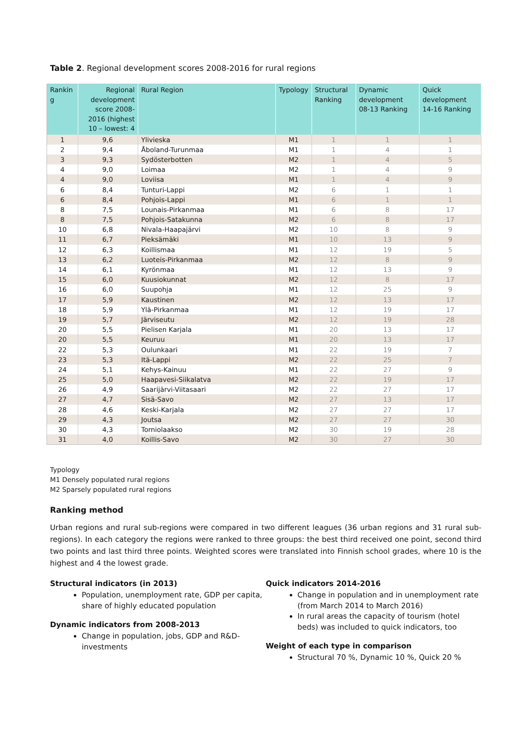Table 2. Regional development scores 2008-2016 for rural regions
| Rankin g | Regional development score 2008-2016 (highest 10 – lowest: 4 | Rural Region | Typology | Structural Ranking | Dynamic development 08-13 Ranking | Quick development 14-16 Ranking |
| --- | --- | --- | --- | --- | --- | --- |
| 1 | 9,6 | Ylivieska | M1 | 1 | 1 | 1 |
| 2 | 9,4 | Åboland-Turunmaa | M1 | 1 | 4 | 1 |
| 3 | 9,3 | Sydösterbotten | M2 | 1 | 4 | 5 |
| 4 | 9,0 | Loimaa | M2 | 1 | 4 | 9 |
| 4 | 9,0 | Loviisa | M1 | 1 | 4 | 9 |
| 6 | 8,4 | Tunturi-Lappi | M2 | 6 | 1 | 1 |
| 6 | 8,4 | Pohjois-Lappi | M1 | 6 | 1 | 1 |
| 8 | 7,5 | Lounais-Pirkanmaa | M1 | 6 | 8 | 17 |
| 8 | 7,5 | Pohjois-Satakunna | M2 | 6 | 8 | 17 |
| 10 | 6,8 | Nivala-Haapajärvi | M2 | 10 | 8 | 9 |
| 11 | 6,7 | Pieksämäki | M1 | 10 | 13 | 9 |
| 12 | 6,3 | Koillismaa | M1 | 12 | 19 | 5 |
| 13 | 6,2 | Luoteis-Pirkanmaa | M2 | 12 | 8 | 9 |
| 14 | 6,1 | Kyrönmaa | M1 | 12 | 13 | 9 |
| 15 | 6,0 | Kuusiokunnat | M2 | 12 | 8 | 17 |
| 16 | 6,0 | Suupohja | M1 | 12 | 25 | 9 |
| 17 | 5,9 | Kaustinen | M2 | 12 | 13 | 17 |
| 18 | 5,9 | Ylä-Pirkanmaa | M1 | 12 | 19 | 17 |
| 19 | 5,7 | Järviseutu | M2 | 12 | 19 | 28 |
| 20 | 5,5 | Pielisen Karjala | M1 | 20 | 13 | 17 |
| 20 | 5,5 | Keuruu | M1 | 20 | 13 | 17 |
| 22 | 5,3 | Oulunkaari | M1 | 22 | 19 | 7 |
| 23 | 5,3 | Itä-Lappi | M2 | 22 | 25 | 7 |
| 24 | 5,1 | Kehys-Kainuu | M1 | 22 | 27 | 9 |
| 25 | 5,0 | Haapavesi-Siikalatva | M2 | 22 | 19 | 17 |
| 26 | 4,9 | Saarijärvi-Viitasaari | M2 | 22 | 27 | 17 |
| 27 | 4,7 | Sisä-Savo | M2 | 27 | 13 | 17 |
| 28 | 4,6 | Keski-Karjala | M2 | 27 | 27 | 17 |
| 29 | 4,3 | Joutsa | M2 | 27 | 27 | 30 |
| 30 | 4,3 | Torniolaakso | M2 | 30 | 19 | 28 |
| 31 | 4,0 | Koillis-Savo | M2 | 30 | 27 | 30 |
Typology
M1 Densely populated rural regions
M2 Sparsely populated rural regions
Ranking method
Urban regions and rural sub-regions were compared in two different leagues (36 urban regions and 31 rural sub-regions). In each category the regions were ranked to three groups: the best third received one point, second third two points and last third three points. Weighted scores were translated into Finnish school grades, where 10 is the highest and 4 the lowest grade.
Structural indicators (in 2013)
Population, unemployment rate, GDP per capita, share of highly educated population
Dynamic indicators from 2008-2013
Change in population, jobs, GDP and R&D-investments
Quick indicators 2014-2016
Change in population and in unemployment rate (from March 2014 to March 2016)
In rural areas the capacity of tourism (hotel beds) was included to quick indicators, too
Weight of each type in comparison
Structural 70 %, Dynamic 10 %, Quick 20 %